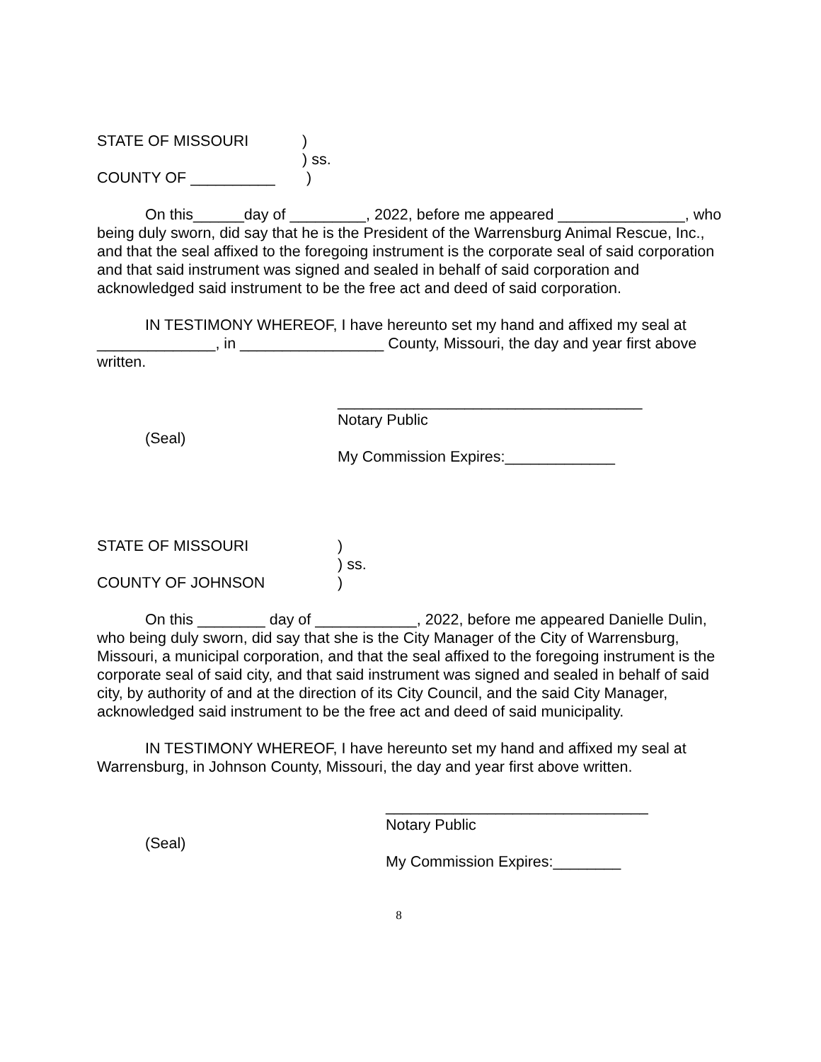STATE OF MISSOURI )
) ss.
COUNTY OF __________ )
On this______day of _________, 2022, before me appeared _______________, who being duly sworn, did say that he is the President of the Warrensburg Animal Rescue, Inc., and that the seal affixed to the foregoing instrument is the corporate seal of said corporation and that said instrument was signed and sealed in behalf of said corporation and acknowledged said instrument to be the free act and deed of said corporation.
IN TESTIMONY WHEREOF, I have hereunto set my hand and affixed my seal at ______________, in _________________ County, Missouri, the day and year first above written.
____________________________________
(Seal)
Notary Public
My Commission Expires:_____________
STATE OF MISSOURI )
) ss.
COUNTY OF JOHNSON )
On this ________ day of ____________, 2022, before me appeared Danielle Dulin, who being duly sworn, did say that she is the City Manager of the City of Warrensburg, Missouri, a municipal corporation, and that the seal affixed to the foregoing instrument is the corporate seal of said city, and that said instrument was signed and sealed in behalf of said city, by authority of and at the direction of its City Council, and the said City Manager, acknowledged said instrument to be the free act and deed of said municipality.
IN TESTIMONY WHEREOF, I have hereunto set my hand and affixed my seal at Warrensburg, in Johnson County, Missouri, the day and year first above written.
_______________________________
(Seal)
Notary Public
My Commission Expires:________
8